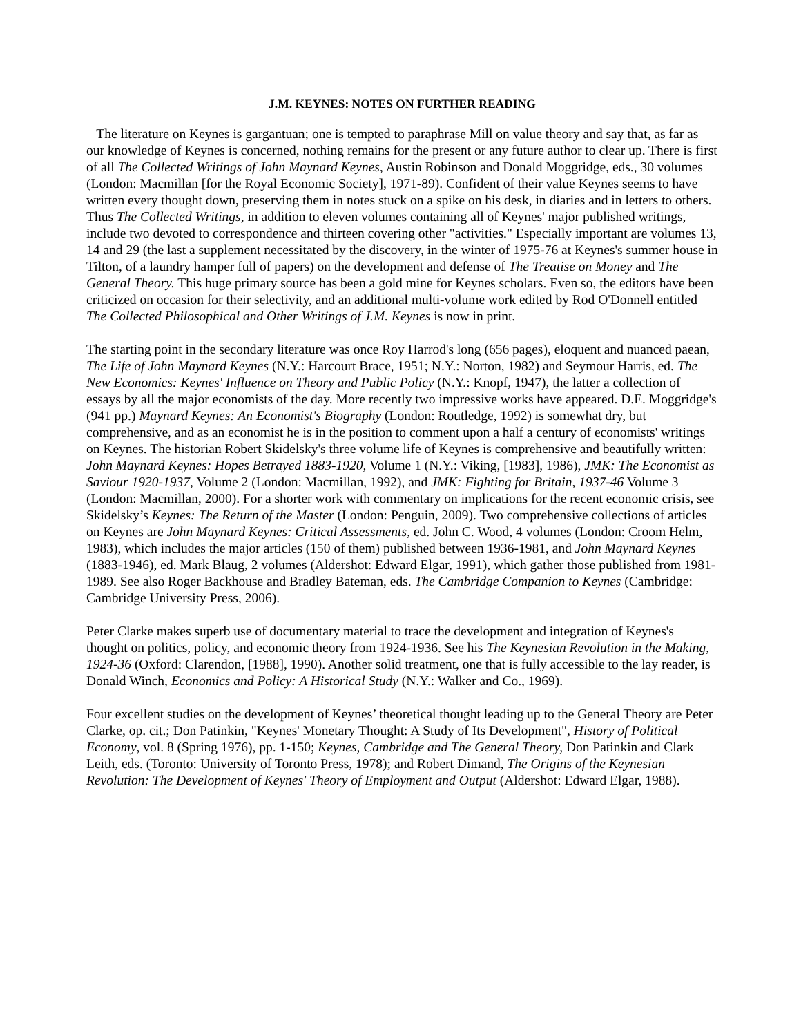J.M. KEYNES: NOTES ON FURTHER READING
The literature on Keynes is gargantuan; one is tempted to paraphrase Mill on value theory and say that, as far as our knowledge of Keynes is concerned, nothing remains for the present or any future author to clear up. There is first of all The Collected Writings of John Maynard Keynes, Austin Robinson and Donald Moggridge, eds., 30 volumes (London: Macmillan [for the Royal Economic Society], 1971-89). Confident of their value Keynes seems to have written every thought down, preserving them in notes stuck on a spike on his desk, in diaries and in letters to others. Thus The Collected Writings, in addition to eleven volumes containing all of Keynes' major published writings, include two devoted to correspondence and thirteen covering other "activities." Especially important are volumes 13, 14 and 29 (the last a supplement necessitated by the discovery, in the winter of 1975-76 at Keynes's summer house in Tilton, of a laundry hamper full of papers) on the development and defense of The Treatise on Money and The General Theory. This huge primary source has been a gold mine for Keynes scholars. Even so, the editors have been criticized on occasion for their selectivity, and an additional multi-volume work edited by Rod O'Donnell entitled The Collected Philosophical and Other Writings of J.M. Keynes is now in print.
The starting point in the secondary literature was once Roy Harrod's long (656 pages), eloquent and nuanced paean, The Life of John Maynard Keynes (N.Y.: Harcourt Brace, 1951; N.Y.: Norton, 1982) and Seymour Harris, ed. The New Economics: Keynes' Influence on Theory and Public Policy (N.Y.: Knopf, 1947), the latter a collection of essays by all the major economists of the day. More recently two impressive works have appeared. D.E. Moggridge's (941 pp.) Maynard Keynes: An Economist's Biography (London: Routledge, 1992) is somewhat dry, but comprehensive, and as an economist he is in the position to comment upon a half a century of economists' writings on Keynes. The historian Robert Skidelsky's three volume life of Keynes is comprehensive and beautifully written: John Maynard Keynes: Hopes Betrayed 1883-1920, Volume 1 (N.Y.: Viking, [1983], 1986), JMK: The Economist as Saviour 1920-1937, Volume 2 (London: Macmillan, 1992), and JMK: Fighting for Britain, 1937-46 Volume 3 (London: Macmillan, 2000). For a shorter work with commentary on implications for the recent economic crisis, see Skidelsky’s Keynes: The Return of the Master (London: Penguin, 2009). Two comprehensive collections of articles on Keynes are John Maynard Keynes: Critical Assessments, ed. John C. Wood, 4 volumes (London: Croom Helm, 1983), which includes the major articles (150 of them) published between 1936-1981, and John Maynard Keynes (1883-1946), ed. Mark Blaug, 2 volumes (Aldershot: Edward Elgar, 1991), which gather those published from 1981-1989. See also Roger Backhouse and Bradley Bateman, eds. The Cambridge Companion to Keynes (Cambridge: Cambridge University Press, 2006).
Peter Clarke makes superb use of documentary material to trace the development and integration of Keynes's thought on politics, policy, and economic theory from 1924-1936. See his The Keynesian Revolution in the Making, 1924-36 (Oxford: Clarendon, [1988], 1990). Another solid treatment, one that is fully accessible to the lay reader, is Donald Winch, Economics and Policy: A Historical Study (N.Y.: Walker and Co., 1969).
Four excellent studies on the development of Keynes’ theoretical thought leading up to the General Theory are Peter Clarke, op. cit.; Don Patinkin, "Keynes' Monetary Thought: A Study of Its Development", History of Political Economy, vol. 8 (Spring 1976), pp. 1-150; Keynes, Cambridge and The General Theory, Don Patinkin and Clark Leith, eds. (Toronto: University of Toronto Press, 1978); and Robert Dimand, The Origins of the Keynesian Revolution: The Development of Keynes' Theory of Employment and Output (Aldershot: Edward Elgar, 1988).